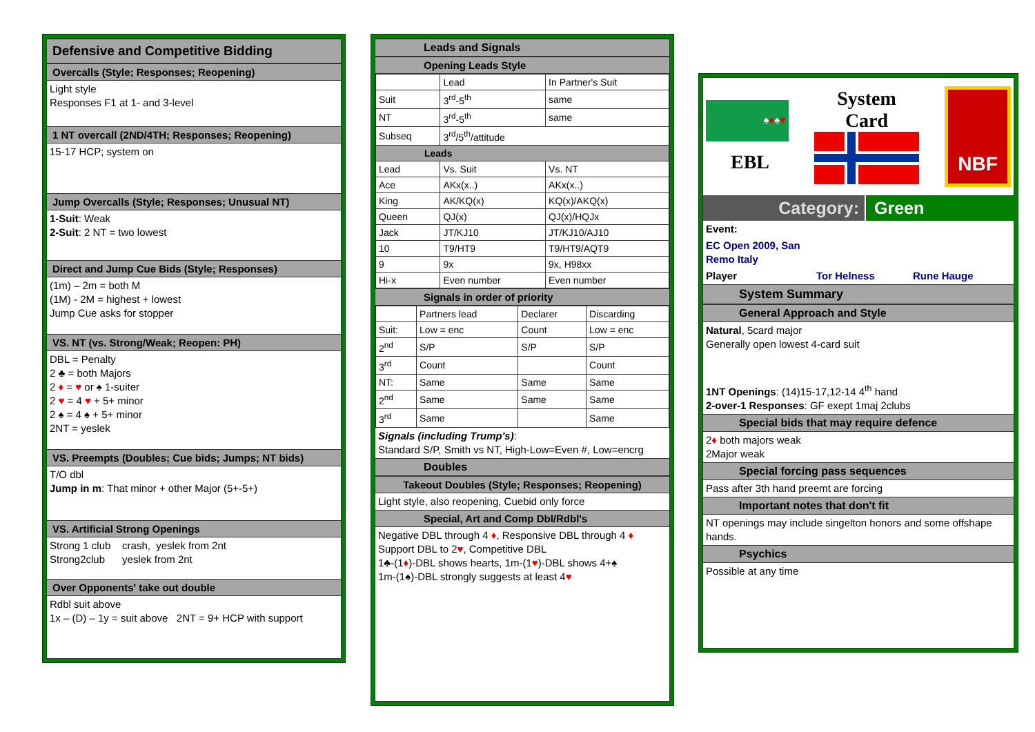Defensive and Competitive Bidding
Overcalls (Style; Responses; Reopening)
Light style
Responses F1 at 1- and 3-level
1 NT overcall (2ND/4TH; Responses; Reopening)
15-17 HCP; system on
Jump Overcalls (Style; Responses; Unusual NT)
1-Suit: Weak
2-Suit: 2 NT = two lowest
Direct and Jump Cue Bids (Style; Responses)
(1m) – 2m = both M
(1M) - 2M = highest + lowest
Jump Cue asks for stopper
VS. NT (vs. Strong/Weak; Reopen: PH)
DBL = Penalty
2 ♣ = both Majors
2 ♦ = ♥ or ♠ 1-suiter
2 ♥ = 4 ♥ + 5+ minor
2 ♠ = 4 ♠ + 5+ minor
2NT = yeslek
VS. Preempts (Doubles; Cue bids; Jumps; NT bids)
T/O dbl
Jump in m: That minor + other Major (5+-5+)
VS. Artificial Strong Openings
Strong 1 club crash, yeslek from 2nt
Strong2club yeslek from 2nt
Over Opponents' take out double
Rdbl suit above
1x – (D) – 1y = suit above 2NT = 9+ HCP with support
Leads and Signals
Opening Leads Style
| | Lead | In Partner's Suit |
| Suit | 3<sup>rd</sup>-5<sup>th</sup> | same |
| NT | 3<sup>rd</sup>-5<sup>th</sup> | same |
| Subseq | 3<sup>rd</sup>/5<sup>th</sup>/attitude | |
| Leads | | |
| Lead | Vs. Suit | Vs. NT |
| Ace | AKx(x..) | AKx(x..) |
| King | AK/KQ(x) | KQ(x)/AKQ(x) |
| Queen | QJ(x) | QJ(x)/HQJx |
| Jack | JT/KJ10 | JT/KJ10/AJ10 |
| 10 | T9/HT9 | T9/HT9/AQT9 |
| 9 | 9x | 9x, H98xx |
| Hi-x | Even number | Even number |
Signals in order of priority
| | Partners lead | Declarer | Discarding |
| Suit: | Low = enc | Count | Low = enc |
| 2<sup>nd</sup> | S/P | S/P | S/P |
| 3<sup>rd</sup> | Count | | Count |
| NT: | Same | Same | Same |
| 2<sup>nd</sup> | Same | Same | Same |
| 3<sup>rd</sup> | Same | | Same |
Signals (including Trump's):
Standard S/P, Smith vs NT, High-Low=Even #, Low=encrg
Doubles
Takeout Doubles (Style; Responses; Reopening)
Light style, also reopening, Cuebid only force
Special, Art and Comp Dbl/Rdbl's
Negative DBL through 4 ♦, Responsive DBL through 4 ♦
Support DBL to 2♥, Competitive DBL
1♣-(1♦)-DBL shows hearts, 1m-(1♥)-DBL shows 4+♠
1m-(1♠)-DBL strongly suggests at least 4♥
♠♦♠♥
EBL
System
Card
NBF
Category: Green
Event:
EC Open 2009, San
Remo Italy
Player Tor Helness Rune Hauge
System Summary
General Approach and Style
Natural, 5card major
Generally open lowest 4-card suit
1NT Openings: (14)15-17,12-14 4<sup>th</sup> hand
2-over-1 Responses: GF exept 1maj 2clubs
Special bids that may require defence
2♦ both majors weak
2Major weak
Special forcing pass sequences
Pass after 3th hand preemt are forcing
Important notes that don't fit
NT openings may include singelton honors and some offshape hands.
Psychics
Possible at any time